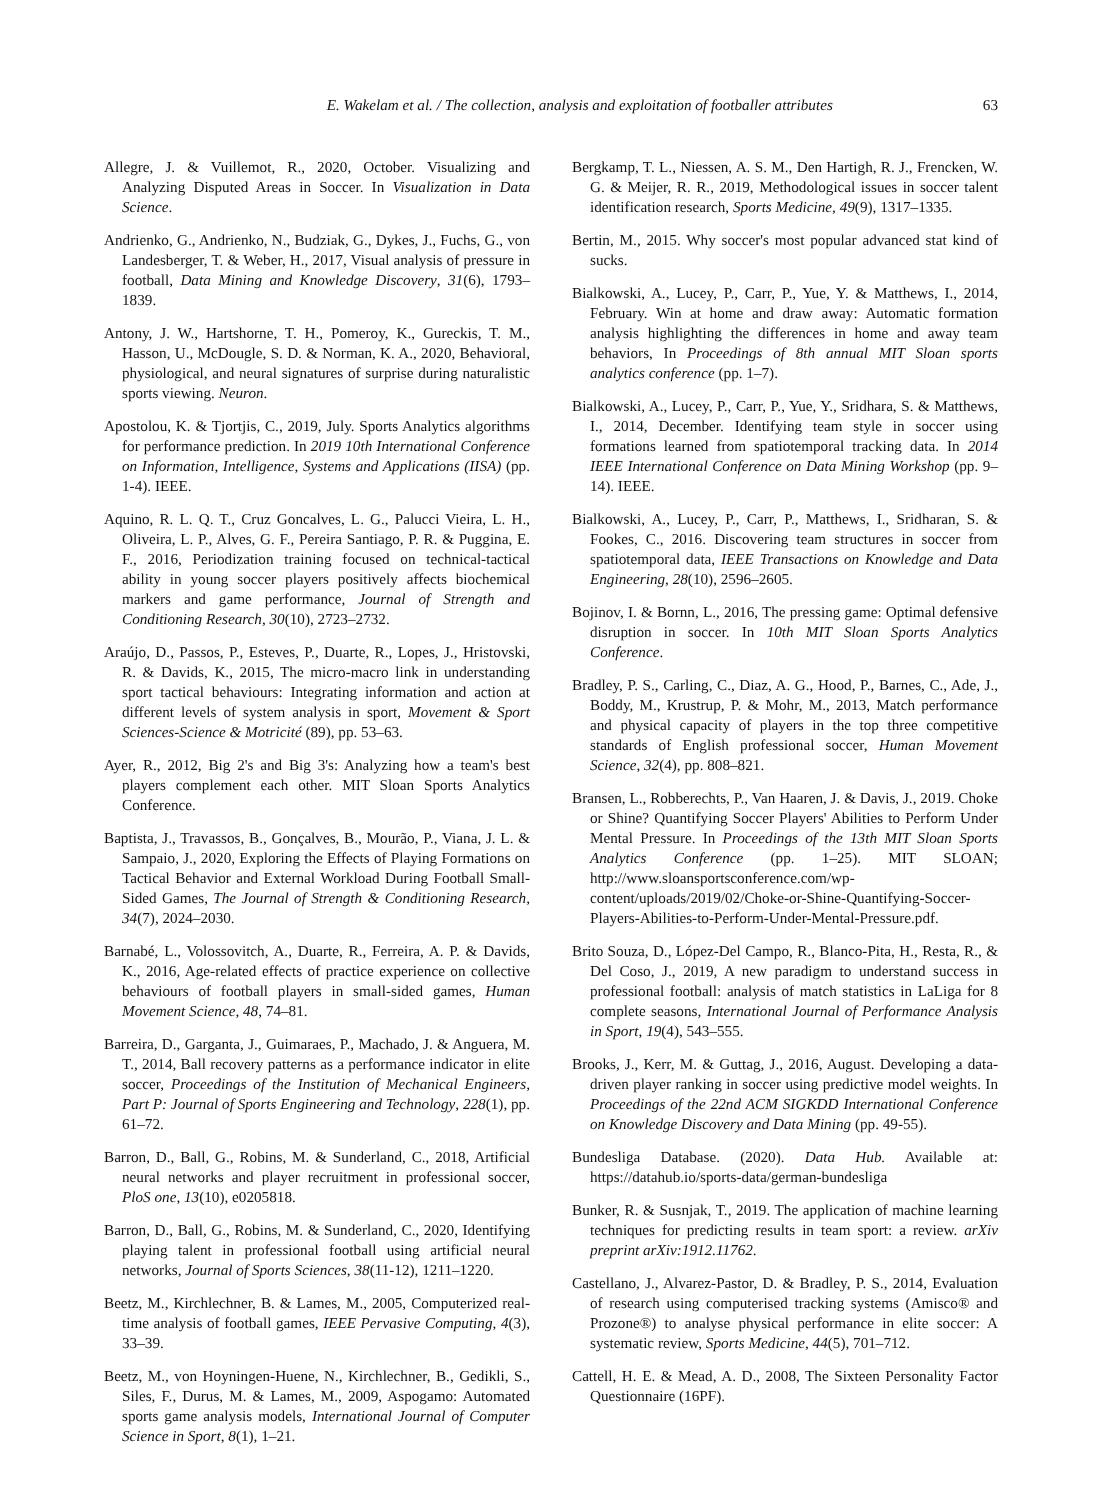E. Wakelam et al. / The collection, analysis and exploitation of footballer attributes 63
Allegre, J. & Vuillemot, R., 2020, October. Visualizing and Analyzing Disputed Areas in Soccer. In Visualization in Data Science.
Andrienko, G., Andrienko, N., Budziak, G., Dykes, J., Fuchs, G., von Landesberger, T. & Weber, H., 2017, Visual analysis of pressure in football, Data Mining and Knowledge Discovery, 31(6), 1793–1839.
Antony, J. W., Hartshorne, T. H., Pomeroy, K., Gureckis, T. M., Hasson, U., McDougle, S. D. & Norman, K. A., 2020, Behavioral, physiological, and neural signatures of surprise during naturalistic sports viewing. Neuron.
Apostolou, K. & Tjortjis, C., 2019, July. Sports Analytics algorithms for performance prediction. In 2019 10th International Conference on Information, Intelligence, Systems and Applications (IISA) (pp. 1-4). IEEE.
Aquino, R. L. Q. T., Cruz Goncalves, L. G., Palucci Vieira, L. H., Oliveira, L. P., Alves, G. F., Pereira Santiago, P. R. & Puggina, E. F., 2016, Periodization training focused on technical-tactical ability in young soccer players positively affects biochemical markers and game performance, Journal of Strength and Conditioning Research, 30(10), 2723–2732.
Araújo, D., Passos, P., Esteves, P., Duarte, R., Lopes, J., Hristovski, R. & Davids, K., 2015, The micro-macro link in understanding sport tactical behaviours: Integrating information and action at different levels of system analysis in sport, Movement & Sport Sciences-Science & Motricité (89), pp. 53–63.
Ayer, R., 2012, Big 2's and Big 3's: Analyzing how a team's best players complement each other. MIT Sloan Sports Analytics Conference.
Baptista, J., Travassos, B., Gonçalves, B., Mourão, P., Viana, J. L. & Sampaio, J., 2020, Exploring the Effects of Playing Formations on Tactical Behavior and External Workload During Football Small-Sided Games, The Journal of Strength & Conditioning Research, 34(7), 2024–2030.
Barnabé, L., Volossovitch, A., Duarte, R., Ferreira, A. P. & Davids, K., 2016, Age-related effects of practice experience on collective behaviours of football players in small-sided games, Human Movement Science, 48, 74–81.
Barreira, D., Garganta, J., Guimaraes, P., Machado, J. & Anguera, M. T., 2014, Ball recovery patterns as a performance indicator in elite soccer, Proceedings of the Institution of Mechanical Engineers, Part P: Journal of Sports Engineering and Technology, 228(1), pp. 61–72.
Barron, D., Ball, G., Robins, M. & Sunderland, C., 2018, Artificial neural networks and player recruitment in professional soccer, PloS one, 13(10), e0205818.
Barron, D., Ball, G., Robins, M. & Sunderland, C., 2020, Identifying playing talent in professional football using artificial neural networks, Journal of Sports Sciences, 38(11-12), 1211–1220.
Beetz, M., Kirchlechner, B. & Lames, M., 2005, Computerized real-time analysis of football games, IEEE Pervasive Computing, 4(3), 33–39.
Beetz, M., von Hoyningen-Huene, N., Kirchlechner, B., Gedikli, S., Siles, F., Durus, M. & Lames, M., 2009, Aspogamo: Automated sports game analysis models, International Journal of Computer Science in Sport, 8(1), 1–21.
Bergkamp, T. L., Niessen, A. S. M., Den Hartigh, R. J., Frencken, W. G. & Meijer, R. R., 2019, Methodological issues in soccer talent identification research, Sports Medicine, 49(9), 1317–1335.
Bertin, M., 2015. Why soccer's most popular advanced stat kind of sucks.
Bialkowski, A., Lucey, P., Carr, P., Yue, Y. & Matthews, I., 2014, February. Win at home and draw away: Automatic formation analysis highlighting the differences in home and away team behaviors, In Proceedings of 8th annual MIT Sloan sports analytics conference (pp. 1–7).
Bialkowski, A., Lucey, P., Carr, P., Yue, Y., Sridhara, S. & Matthews, I., 2014, December. Identifying team style in soccer using formations learned from spatiotemporal tracking data. In 2014 IEEE International Conference on Data Mining Workshop (pp. 9–14). IEEE.
Bialkowski, A., Lucey, P., Carr, P., Matthews, I., Sridharan, S. & Fookes, C., 2016. Discovering team structures in soccer from spatiotemporal data, IEEE Transactions on Knowledge and Data Engineering, 28(10), 2596–2605.
Bojinov, I. & Bornn, L., 2016, The pressing game: Optimal defensive disruption in soccer. In 10th MIT Sloan Sports Analytics Conference.
Bradley, P. S., Carling, C., Diaz, A. G., Hood, P., Barnes, C., Ade, J., Boddy, M., Krustrup, P. & Mohr, M., 2013, Match performance and physical capacity of players in the top three competitive standards of English professional soccer, Human Movement Science, 32(4), pp. 808–821.
Bransen, L., Robberechts, P., Van Haaren, J. & Davis, J., 2019. Choke or Shine? Quantifying Soccer Players' Abilities to Perform Under Mental Pressure. In Proceedings of the 13th MIT Sloan Sports Analytics Conference (pp. 1–25). MIT SLOAN; http://www.sloansportsconference.com/wp-content/uploads/2019/02/Choke-or-Shine-Quantifying-Soccer-Players-Abilities-to-Perform-Under-Mental-Pressure.pdf.
Brito Souza, D., López-Del Campo, R., Blanco-Pita, H., Resta, R., & Del Coso, J., 2019, A new paradigm to understand success in professional football: analysis of match statistics in LaLiga for 8 complete seasons, International Journal of Performance Analysis in Sport, 19(4), 543–555.
Brooks, J., Kerr, M. & Guttag, J., 2016, August. Developing a data-driven player ranking in soccer using predictive model weights. In Proceedings of the 22nd ACM SIGKDD International Conference on Knowledge Discovery and Data Mining (pp. 49-55).
Bundesliga Database. (2020). Data Hub. Available at: https://datahub.io/sports-data/german-bundesliga
Bunker, R. & Susnjak, T., 2019. The application of machine learning techniques for predicting results in team sport: a review. arXiv preprint arXiv:1912.11762.
Castellano, J., Alvarez-Pastor, D. & Bradley, P. S., 2014, Evaluation of research using computerised tracking systems (Amisco® and Prozone®) to analyse physical performance in elite soccer: A systematic review, Sports Medicine, 44(5), 701–712.
Cattell, H. E. & Mead, A. D., 2008, The Sixteen Personality Factor Questionnaire (16PF).